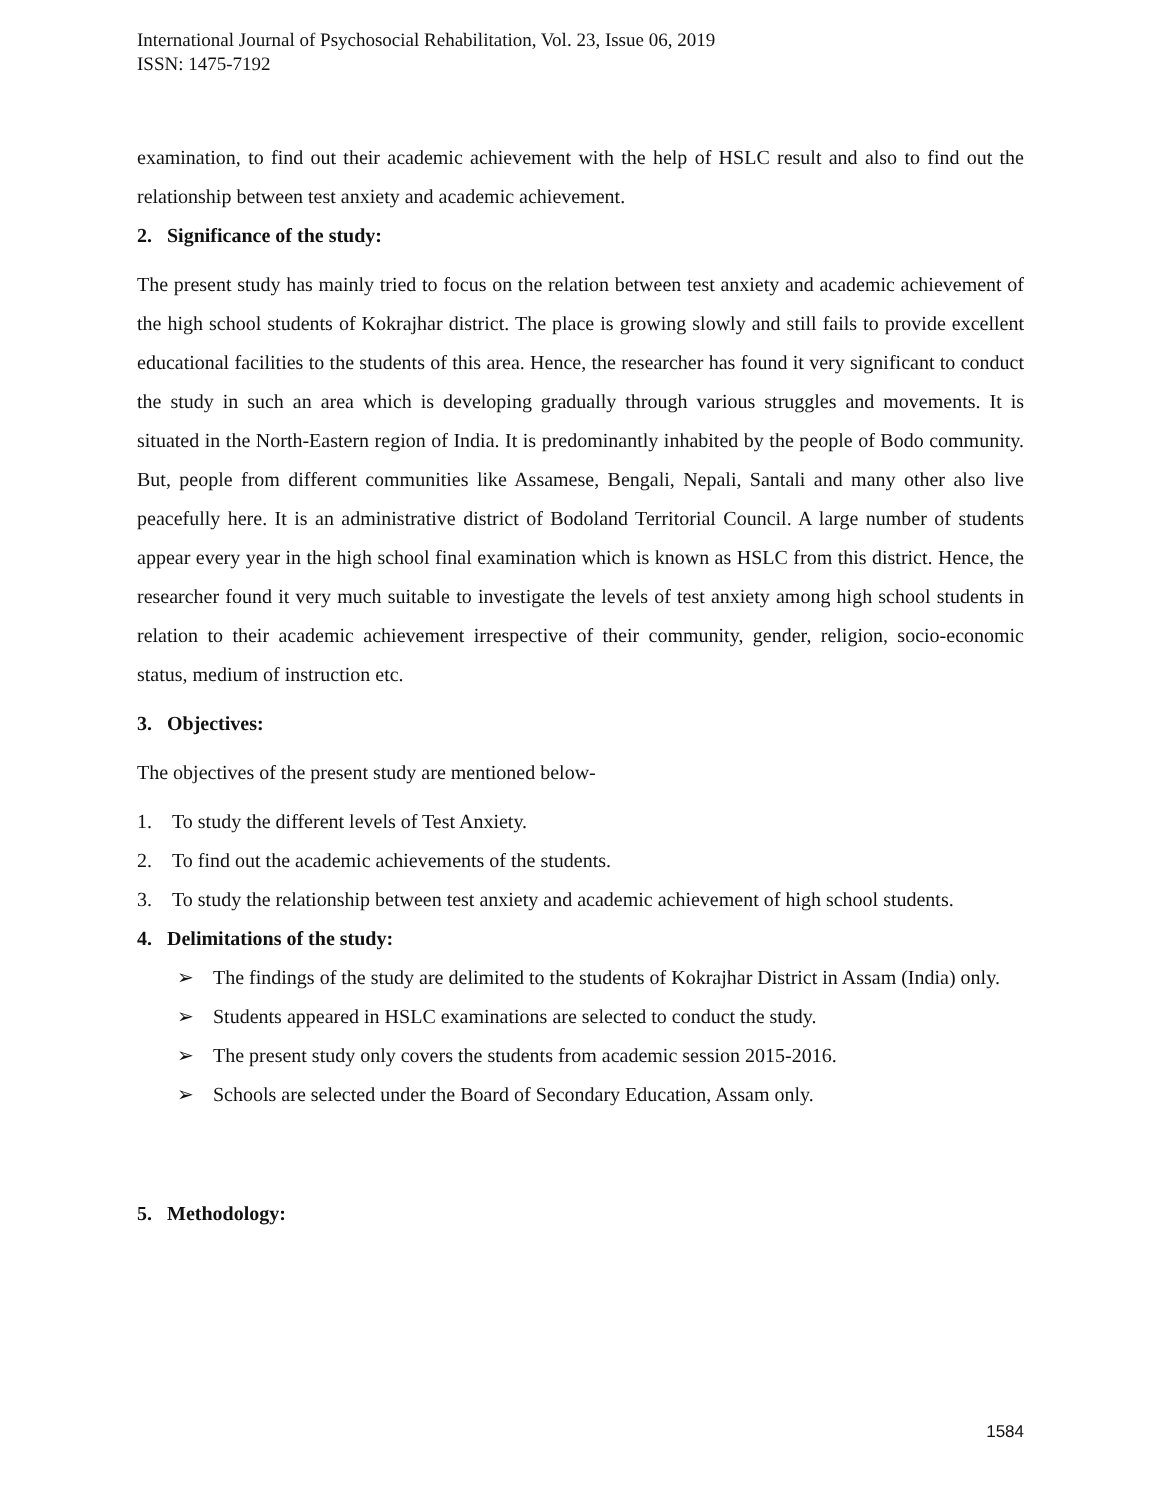International Journal of Psychosocial Rehabilitation, Vol. 23, Issue 06, 2019
ISSN: 1475-7192
examination, to find out their academic achievement with the help of HSLC result and also to find out the relationship between test anxiety and academic achievement.
2. Significance of the study:
The present study has mainly tried to focus on the relation between test anxiety and academic achievement of the high school students of Kokrajhar district. The place is growing slowly and still fails to provide excellent educational facilities to the students of this area. Hence, the researcher has found it very significant to conduct the study in such an area which is developing gradually through various struggles and movements. It is situated in the North-Eastern region of India. It is predominantly inhabited by the people of Bodo community. But, people from different communities like Assamese, Bengali, Nepali, Santali and many other also live peacefully here. It is an administrative district of Bodoland Territorial Council. A large number of students appear every year in the high school final examination which is known as HSLC from this district. Hence, the researcher found it very much suitable to investigate the levels of test anxiety among high school students in relation to their academic achievement irrespective of their community, gender, religion, socio-economic status, medium of instruction etc.
3. Objectives:
The objectives of the present study are mentioned below-
1. To study the different levels of Test Anxiety.
2. To find out the academic achievements of the students.
3. To study the relationship between test anxiety and academic achievement of high school students.
4. Delimitations of the study:
➢ The findings of the study are delimited to the students of Kokrajhar District in Assam (India) only.
➢ Students appeared in HSLC examinations are selected to conduct the study.
➢ The present study only covers the students from academic session 2015-2016.
➢ Schools are selected under the Board of Secondary Education, Assam only.
5. Methodology:
1584